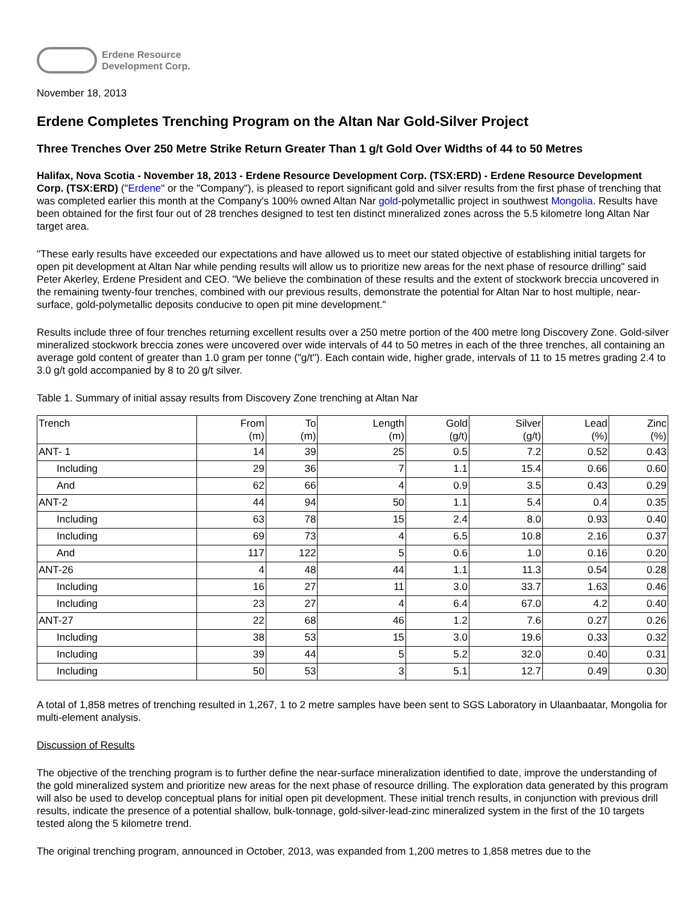Erdene Resource
Development Corp.
November 18, 2013
Erdene Completes Trenching Program on the Altan Nar Gold-Silver Project
Three Trenches Over 250 Metre Strike Return Greater Than 1 g/t Gold Over Widths of 44 to 50 Metres
Halifax, Nova Scotia - November 18, 2013 - Erdene Resource Development Corp. (TSX:ERD) - Erdene Resource Development Corp. (TSX:ERD) ("Erdene" or the "Company"), is pleased to report significant gold and silver results from the first phase of trenching that was completed earlier this month at the Company's 100% owned Altan Nar gold-polymetallic project in southwest Mongolia. Results have been obtained for the first four out of 28 trenches designed to test ten distinct mineralized zones across the 5.5 kilometre long Altan Nar target area.
"These early results have exceeded our expectations and have allowed us to meet our stated objective of establishing initial targets for open pit development at Altan Nar while pending results will allow us to prioritize new areas for the next phase of resource drilling" said Peter Akerley, Erdene President and CEO. "We believe the combination of these results and the extent of stockwork breccia uncovered in the remaining twenty-four trenches, combined with our previous results, demonstrate the potential for Altan Nar to host multiple, near-surface, gold-polymetallic deposits conducive to open pit mine development."
Results include three of four trenches returning excellent results over a 250 metre portion of the 400 metre long Discovery Zone. Gold-silver mineralized stockwork breccia zones were uncovered over wide intervals of 44 to 50 metres in each of the three trenches, all containing an average gold content of greater than 1.0 gram per tonne ("g/t"). Each contain wide, higher grade, intervals of 11 to 15 metres grading 2.4 to 3.0 g/t gold accompanied by 8 to 20 g/t silver.
Table 1. Summary of initial assay results from Discovery Zone trenching at Altan Nar
| Trench | From (m) | To (m) | Length (m) | Gold (g/t) | Silver (g/t) | Lead (%) | Zinc (%) |
| --- | --- | --- | --- | --- | --- | --- | --- |
| ANT- 1 | 14 | 39 | 25 | 0.5 | 7.2 | 0.52 | 0.43 |
| Including | 29 | 36 | 7 | 1.1 | 15.4 | 0.66 | 0.60 |
| And | 62 | 66 | 4 | 0.9 | 3.5 | 0.43 | 0.29 |
| ANT-2 | 44 | 94 | 50 | 1.1 | 5.4 | 0.4 | 0.35 |
| Including | 63 | 78 | 15 | 2.4 | 8.0 | 0.93 | 0.40 |
| Including | 69 | 73 | 4 | 6.5 | 10.8 | 2.16 | 0.37 |
| And | 117 | 122 | 5 | 0.6 | 1.0 | 0.16 | 0.20 |
| ANT-26 | 4 | 48 | 44 | 1.1 | 11.3 | 0.54 | 0.28 |
| Including | 16 | 27 | 11 | 3.0 | 33.7 | 1.63 | 0.46 |
| Including | 23 | 27 | 4 | 6.4 | 67.0 | 4.2 | 0.40 |
| ANT-27 | 22 | 68 | 46 | 1.2 | 7.6 | 0.27 | 0.26 |
| Including | 38 | 53 | 15 | 3.0 | 19.6 | 0.33 | 0.32 |
| Including | 39 | 44 | 5 | 5.2 | 32.0 | 0.40 | 0.31 |
| Including | 50 | 53 | 3 | 5.1 | 12.7 | 0.49 | 0.30 |
A total of 1,858 metres of trenching resulted in 1,267, 1 to 2 metre samples have been sent to SGS Laboratory in Ulaanbaatar, Mongolia for multi-element analysis.
Discussion of Results
The objective of the trenching program is to further define the near-surface mineralization identified to date, improve the understanding of the gold mineralized system and prioritize new areas for the next phase of resource drilling. The exploration data generated by this program will also be used to develop conceptual plans for initial open pit development. These initial trench results, in conjunction with previous drill results, indicate the presence of a potential shallow, bulk-tonnage, gold-silver-lead-zinc mineralized system in the first of the 10 targets tested along the 5 kilometre trend.
The original trenching program, announced in October, 2013, was expanded from 1,200 metres to 1,858 metres due to the